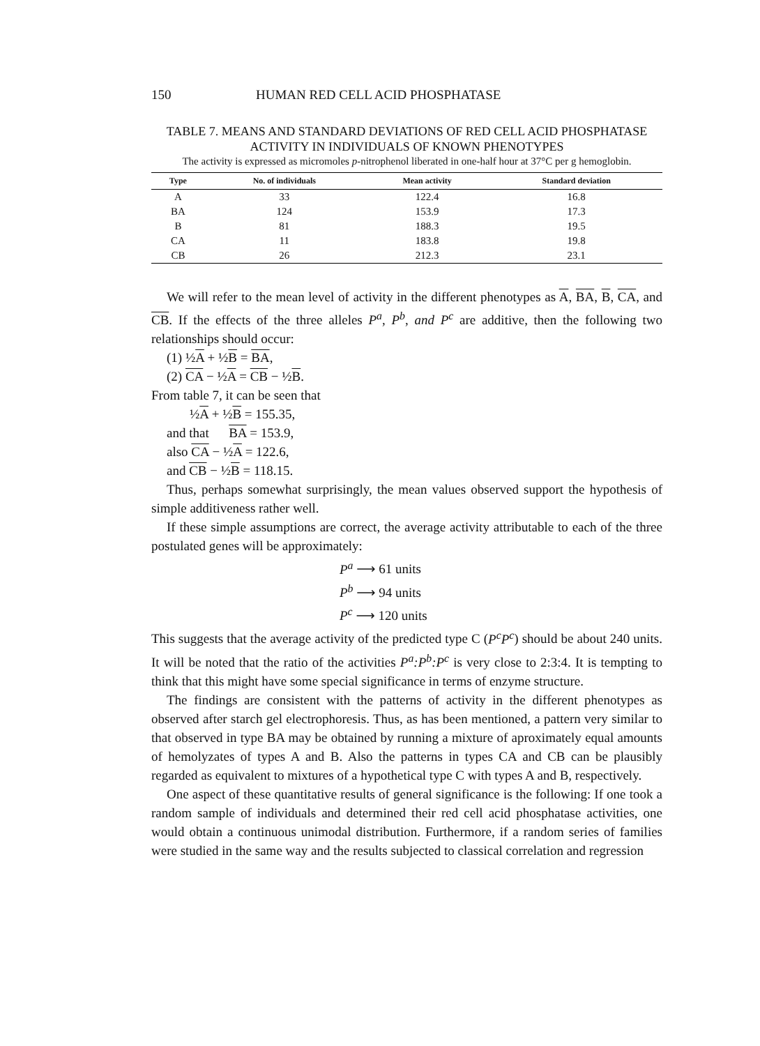150 HUMAN RED CELL ACID PHOSPHATASE
TABLE 7. MEANS AND STANDARD DEVIATIONS OF RED CELL ACID PHOSPHATASE ACTIVITY IN INDIVIDUALS OF KNOWN PHENOTYPES
The activity is expressed as micromoles p-nitrophenol liberated in one-half hour at 37°C per g hemoglobin.
| Type | No. of individuals | Mean activity | Standard deviation |
| --- | --- | --- | --- |
| A | 33 | 122.4 | 16.8 |
| BA | 124 | 153.9 | 17.3 |
| B | 81 | 188.3 | 19.5 |
| CA | 11 | 183.8 | 19.8 |
| CB | 26 | 212.3 | 23.1 |
We will refer to the mean level of activity in the different phenotypes as A, BA, B, CA, and CB. If the effects of the three alleles P<sup>a</sup>, P<sup>b</sup>, and P<sup>c</sup> are additive, then the following two relationships should occur:
(1) ½A + ½B = BA,
(2) CA − ½A = CB − ½B.
From table 7, it can be seen that
½A + ½B = 155.35,
and that BA = 153.9,
also CA − ½A = 122.6,
and CB − ½B = 118.15.
Thus, perhaps somewhat surprisingly, the mean values observed support the hypothesis of simple additiveness rather well.
If these simple assumptions are correct, the average activity attributable to each of the three postulated genes will be approximately:
P<sup>a</sup> ⟶ 61 units
P<sup>b</sup> ⟶ 94 units
P<sup>c</sup> ⟶ 120 units
This suggests that the average activity of the predicted type C (P<sup>c</sup>P<sup>c</sup>) should be about 240 units. It will be noted that the ratio of the activities P<sup>a</sup>:P<sup>b</sup>:P<sup>c</sup> is very close to 2:3:4. It is tempting to think that this might have some special significance in terms of enzyme structure.
The findings are consistent with the patterns of activity in the different phenotypes as observed after starch gel electrophoresis. Thus, as has been mentioned, a pattern very similar to that observed in type BA may be obtained by running a mixture of aproximately equal amounts of hemolyzates of types A and B. Also the patterns in types CA and CB can be plausibly regarded as equivalent to mixtures of a hypothetical type C with types A and B, respectively.
One aspect of these quantitative results of general significance is the following: If one took a random sample of individuals and determined their red cell acid phosphatase activities, one would obtain a continuous unimodal distribution. Furthermore, if a random series of families were studied in the same way and the results subjected to classical correlation and regression